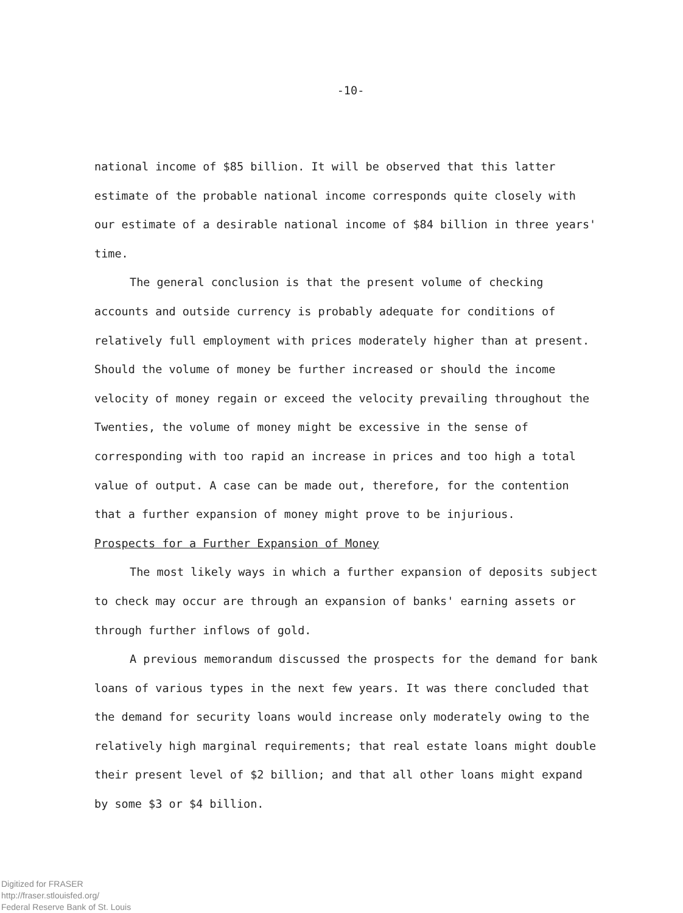-10-
national income of $85 billion. It will be observed that this latter estimate of the probable national income corresponds quite closely with our estimate of a desirable national income of $84 billion in three years' time.
The general conclusion is that the present volume of checking accounts and outside currency is probably adequate for conditions of relatively full employment with prices moderately higher than at present. Should the volume of money be further increased or should the income velocity of money regain or exceed the velocity prevailing throughout the Twenties, the volume of money might be excessive in the sense of corresponding with too rapid an increase in prices and too high a total value of output. A case can be made out, therefore, for the contention that a further expansion of money might prove to be injurious.
Prospects for a Further Expansion of Money
The most likely ways in which a further expansion of deposits subject to check may occur are through an expansion of banks' earning assets or through further inflows of gold.
A previous memorandum discussed the prospects for the demand for bank loans of various types in the next few years. It was there concluded that the demand for security loans would increase only moderately owing to the relatively high marginal requirements; that real estate loans might double their present level of $2 billion; and that all other loans might expand by some $3 or $4 billion.
Digitized for FRASER
http://fraser.stlouisfed.org/
Federal Reserve Bank of St. Louis